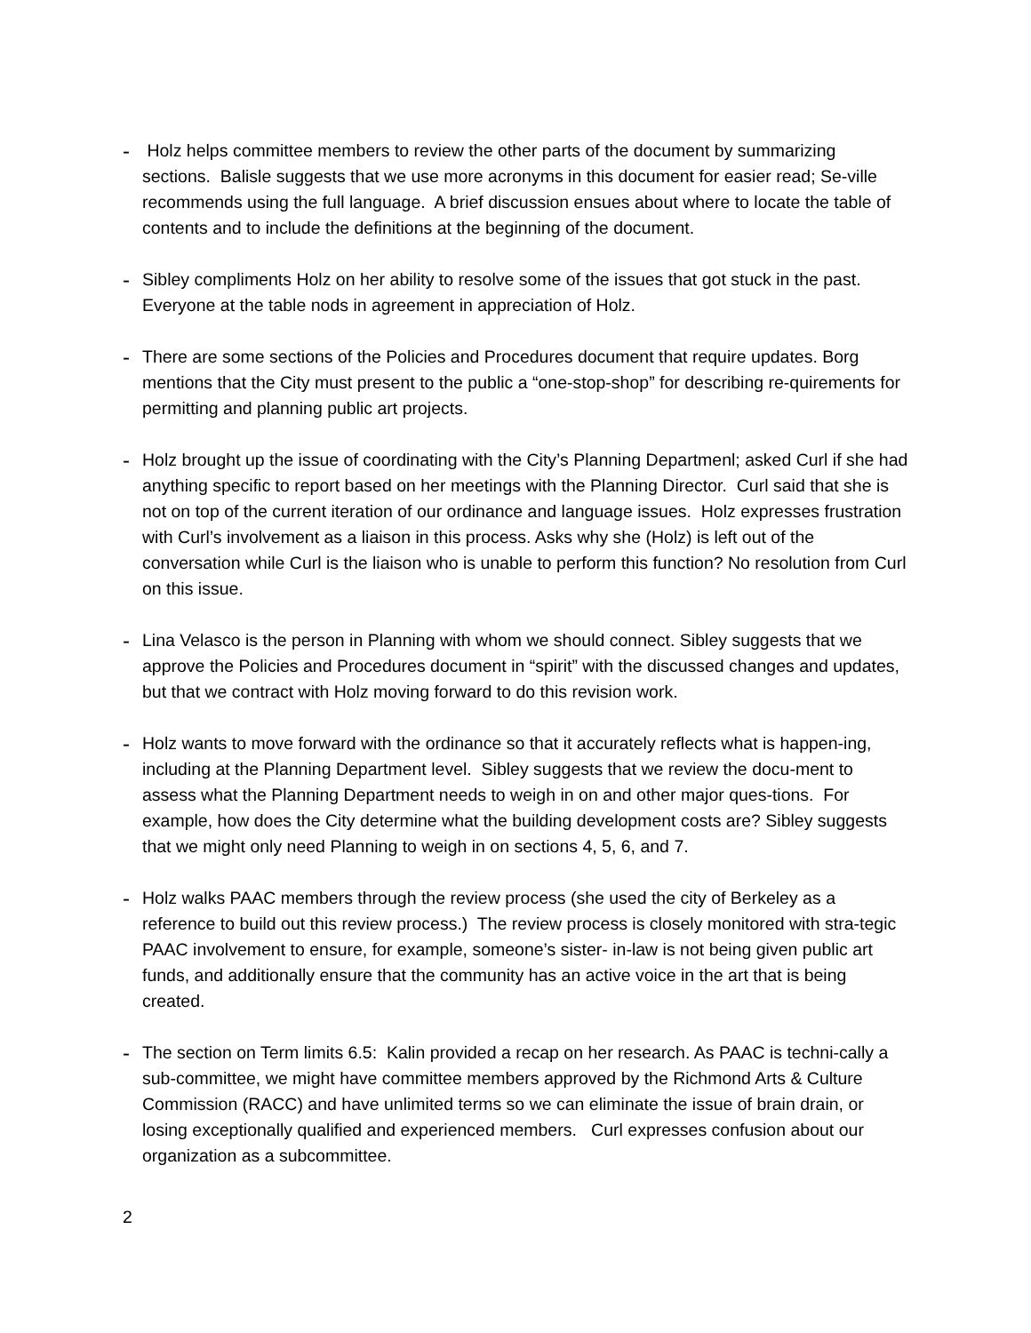-
Holz helps committee members to review the other parts of the document by summarizing sections. Balisle suggests that we use more acronyms in this document for easier read; Se-ville recommends using the full language. A brief discussion ensues about where to locate the table of contents and to include the definitions at the beginning of the document.
-
Sibley compliments Holz on her ability to resolve some of the issues that got stuck in the past. Everyone at the table nods in agreement in appreciation of Holz.
-
There are some sections of the Policies and Procedures document that require updates. Borg mentions that the City must present to the public a “one-stop-shop” for describing re-quirements for permitting and planning public art projects.
-
Holz brought up the issue of coordinating with the City’s Planning Departmenl; asked Curl if she had anything specific to report based on her meetings with the Planning Director. Curl said that she is not on top of the current iteration of our ordinance and language issues. Holz expresses frustration with Curl’s involvement as a liaison in this process. Asks why she (Holz) is left out of the conversation while Curl is the liaison who is unable to perform this function? No resolution from Curl on this issue.
-
Lina Velasco is the person in Planning with whom we should connect. Sibley suggests that we approve the Policies and Procedures document in “spirit” with the discussed changes and updates, but that we contract with Holz moving forward to do this revision work.
-
Holz wants to move forward with the ordinance so that it accurately reflects what is happen-ing, including at the Planning Department level. Sibley suggests that we review the docu-ment to assess what the Planning Department needs to weigh in on and other major ques-tions. For example, how does the City determine what the building development costs are? Sibley suggests that we might only need Planning to weigh in on sections 4, 5, 6, and 7.
-
Holz walks PAAC members through the review process (she used the city of Berkeley as a reference to build out this review process.) The review process is closely monitored with stra-tegic PAAC involvement to ensure, for example, someone’s sister- in-law is not being given public art funds, and additionally ensure that the community has an active voice in the art that is being created.
-
The section on Term limits 6.5: Kalin provided a recap on her research. As PAAC is techni-cally a sub-committee, we might have committee members approved by the Richmond Arts & Culture Commission (RACC) and have unlimited terms so we can eliminate the issue of brain drain, or losing exceptionally qualified and experienced members. Curl expresses confusion about our organization as a subcommittee.
2